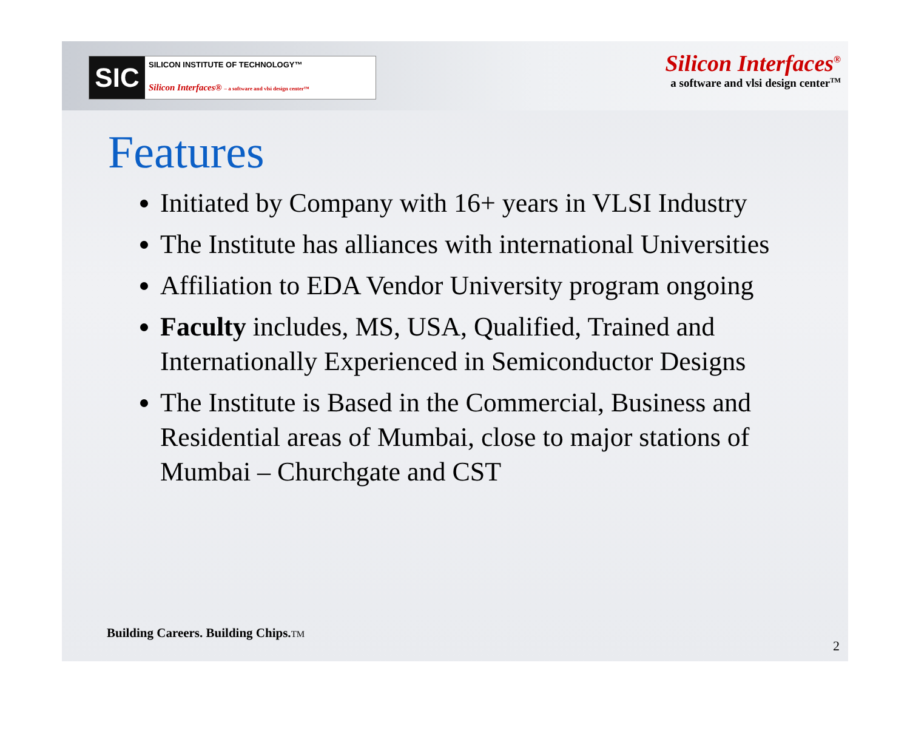SIC
SILICON INSTITUTE OF TECHNOLOGY™
Silicon Interfaces® – a software and vlsi design center™
Silicon Interfaces<sup>®</sup>
a software and vlsi design center<sup>TM</sup>
Features
Initiated by Company with 16+ years in VLSI Industry
The Institute has alliances with international Universities
Affiliation to EDA Vendor University program ongoing
Faculty includes, MS, USA, Qualified, Trained and Internationally Experienced in Semiconductor Designs
The Institute is Based in the Commercial, Business and Residential areas of Mumbai, close to major stations of Mumbai – Churchgate and CST
Building Careers. Building Chips.TM
2